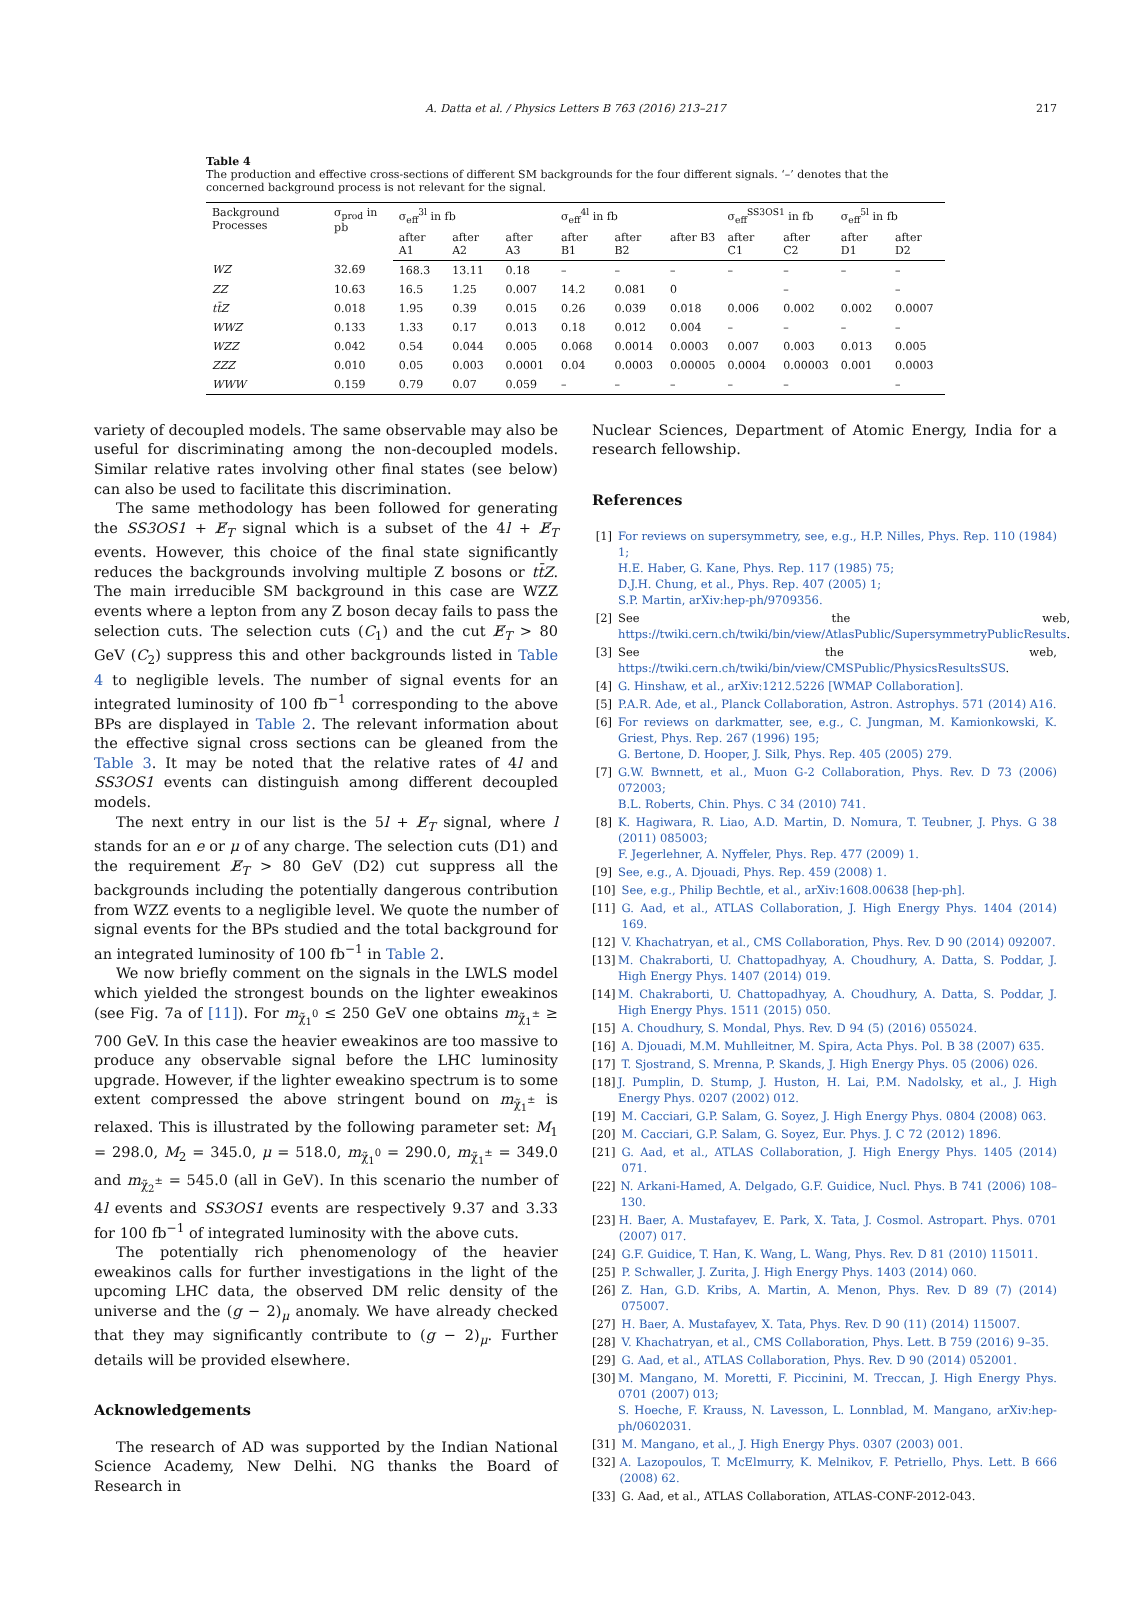A. Datta et al. / Physics Letters B 763 (2016) 213–217 217
Table 4
The production and effective cross-sections of different SM backgrounds for the four different signals. ‘–’ denotes that the concerned background process is not relevant for the signal.
| Background Processes | σ<sub>prod</sub> in pb | σ<sub>eff</sub><sup>3l</sup> in fb | | | σ<sub>eff</sub><sup>4l</sup> in fb | | | σ<sub>eff</sub><sup>SS3OS1</sup> in fb | | σ<sub>eff</sub><sup>5l</sup> in fb | |
| --- | --- | --- | --- | --- | --- | --- | --- | --- | --- | --- | --- |
| | | after A1 | after A2 | after A3 | after B1 | after B2 | after B3 | after C1 | after C2 | after D1 | after D2 |
| WZ | 32.69 | 168.3 | 13.11 | 0.18 | – | – | – | – | – | – | – |
| ZZ | 10.63 | 16.5 | 1.25 | 0.007 | 14.2 | 0.081 | 0 | | – | | – |
| tt̄Z | 0.018 | 1.95 | 0.39 | 0.015 | 0.26 | 0.039 | 0.018 | 0.006 | 0.002 | 0.002 | 0.0007 |
| WWZ | 0.133 | 1.33 | 0.17 | 0.013 | 0.18 | 0.012 | 0.004 | – | – | – | – |
| WZZ | 0.042 | 0.54 | 0.044 | 0.005 | 0.068 | 0.0014 | 0.0003 | 0.007 | 0.003 | 0.013 | 0.005 |
| ZZZ | 0.010 | 0.05 | 0.003 | 0.0001 | 0.04 | 0.0003 | 0.00005 | 0.0004 | 0.00003 | 0.001 | 0.0003 |
| WWW | 0.159 | 0.79 | 0.07 | 0.059 | – | – | – | – | – | | – |
variety of decoupled models. The same observable may also be useful for discriminating among the non-decoupled models. Similar relative rates involving other final states (see below) can also be used to facilitate this discrimination.
The same methodology has been followed for generating the SS3OS1 + E̸<sub>T</sub> signal which is a subset of the 4l + E̸<sub>T</sub> events. However, this choice of the final state significantly reduces the backgrounds involving multiple Z bosons or tt̄Z. The main irreducible SM background in this case are WZZ events where a lepton from any Z boson decay fails to pass the selection cuts. The selection cuts (C<sub>1</sub>) and the cut E̸<sub>T</sub> > 80 GeV (C<sub>2</sub>) suppress this and other backgrounds listed in Table 4 to negligible levels. The number of signal events for an integrated luminosity of 100 fb<sup>−1</sup> corresponding to the above BPs are displayed in Table 2. The relevant information about the effective signal cross sections can be gleaned from the Table 3. It may be noted that the relative rates of 4l and SS3OS1 events can distinguish among different decoupled models.
The next entry in our list is the 5l + E̸<sub>T</sub> signal, where l stands for an e or μ of any charge. The selection cuts (D1) and the requirement E̸<sub>T</sub> > 80 GeV (D2) cut suppress all the backgrounds including the potentially dangerous contribution from WZZ events to a negligible level. We quote the number of signal events for the BPs studied and the total background for an integrated luminosity of 100 fb<sup>−1</sup> in Table 2.
We now briefly comment on the signals in the LWLS model which yielded the strongest bounds on the lighter eweakinos (see Fig. 7a of [11]). For m<sub>χ̃<sub>1</sub><sup>0</sup></sub> ≤ 250 GeV one obtains m<sub>χ̃<sub>1</sub><sup>±</sup></sub> ≥ 700 GeV. In this case the heavier eweakinos are too massive to produce any observable signal before the LHC luminosity upgrade. However, if the lighter eweakino spectrum is to some extent compressed the above stringent bound on m<sub>χ̃<sub>1</sub><sup>±</sup></sub> is relaxed. This is illustrated by the following parameter set: M<sub>1</sub> = 298.0, M<sub>2</sub> = 345.0, μ = 518.0, m<sub>χ̃<sub>1</sub><sup>0</sup></sub> = 290.0, m<sub>χ̃<sub>1</sub><sup>±</sup></sub> = 349.0 and m<sub>χ̃<sub>2</sub><sup>±</sup></sub> = 545.0 (all in GeV). In this scenario the number of 4l events and SS3OS1 events are respectively 9.37 and 3.33 for 100 fb<sup>−1</sup> of integrated luminosity with the above cuts.
The potentially rich phenomenology of the heavier eweakinos calls for further investigations in the light of the upcoming LHC data, the observed DM relic density of the universe and the (g − 2)<sub>μ</sub> anomaly. We have already checked that they may significantly contribute to (g − 2)<sub>μ</sub>. Further details will be provided elsewhere.
Acknowledgements
The research of AD was supported by the Indian National Science Academy, New Delhi. NG thanks the Board of Research in
Nuclear Sciences, Department of Atomic Energy, India for a research fellowship.
References
[1] For reviews on supersymmetry, see, e.g., H.P. Nilles, Phys. Rep. 110 (1984) 1;
H.E. Haber, G. Kane, Phys. Rep. 117 (1985) 75;
D.J.H. Chung, et al., Phys. Rep. 407 (2005) 1;
S.P. Martin, arXiv:hep-ph/9709356.
[2] See the web, https://twiki.cern.ch/twiki/bin/view/AtlasPublic/SupersymmetryPublicResults.
[3] See the web, https://twiki.cern.ch/twiki/bin/view/CMSPublic/PhysicsResultsSUS.
[4] G. Hinshaw, et al., arXiv:1212.5226 [WMAP Collaboration].
[5] P.A.R. Ade, et al., Planck Collaboration, Astron. Astrophys. 571 (2014) A16.
[6] For reviews on darkmatter, see, e.g., C. Jungman, M. Kamionkowski, K. Griest, Phys. Rep. 267 (1996) 195;
G. Bertone, D. Hooper, J. Silk, Phys. Rep. 405 (2005) 279.
[7] G.W. Bwnnett, et al., Muon G-2 Collaboration, Phys. Rev. D 73 (2006) 072003;
B.L. Roberts, Chin. Phys. C 34 (2010) 741.
[8] K. Hagiwara, R. Liao, A.D. Martin, D. Nomura, T. Teubner, J. Phys. G 38 (2011) 085003;
F. Jegerlehner, A. Nyffeler, Phys. Rep. 477 (2009) 1.
[9] See, e.g., A. Djouadi, Phys. Rep. 459 (2008) 1.
[10] See, e.g., Philip Bechtle, et al., arXiv:1608.00638 [hep-ph].
[11] G. Aad, et al., ATLAS Collaboration, J. High Energy Phys. 1404 (2014) 169.
[12] V. Khachatryan, et al., CMS Collaboration, Phys. Rev. D 90 (2014) 092007.
[13] M. Chakraborti, U. Chattopadhyay, A. Choudhury, A. Datta, S. Poddar, J. High Energy Phys. 1407 (2014) 019.
[14] M. Chakraborti, U. Chattopadhyay, A. Choudhury, A. Datta, S. Poddar, J. High Energy Phys. 1511 (2015) 050.
[15] A. Choudhury, S. Mondal, Phys. Rev. D 94 (5) (2016) 055024.
[16] A. Djouadi, M.M. Muhlleitner, M. Spira, Acta Phys. Pol. B 38 (2007) 635.
[17] T. Sjostrand, S. Mrenna, P. Skands, J. High Energy Phys. 05 (2006) 026.
[18] J. Pumplin, D. Stump, J. Huston, H. Lai, P.M. Nadolsky, et al., J. High Energy Phys. 0207 (2002) 012.
[19] M. Cacciari, G.P. Salam, G. Soyez, J. High Energy Phys. 0804 (2008) 063.
[20] M. Cacciari, G.P. Salam, G. Soyez, Eur. Phys. J. C 72 (2012) 1896.
[21] G. Aad, et al., ATLAS Collaboration, J. High Energy Phys. 1405 (2014) 071.
[22] N. Arkani-Hamed, A. Delgado, G.F. Guidice, Nucl. Phys. B 741 (2006) 108–130.
[23] H. Baer, A. Mustafayev, E. Park, X. Tata, J. Cosmol. Astropart. Phys. 0701 (2007) 017.
[24] G.F. Guidice, T. Han, K. Wang, L. Wang, Phys. Rev. D 81 (2010) 115011.
[25] P. Schwaller, J. Zurita, J. High Energy Phys. 1403 (2014) 060.
[26] Z. Han, G.D. Kribs, A. Martin, A. Menon, Phys. Rev. D 89 (7) (2014) 075007.
[27] H. Baer, A. Mustafayev, X. Tata, Phys. Rev. D 90 (11) (2014) 115007.
[28] V. Khachatryan, et al., CMS Collaboration, Phys. Lett. B 759 (2016) 9–35.
[29] G. Aad, et al., ATLAS Collaboration, Phys. Rev. D 90 (2014) 052001.
[30] M. Mangano, M. Moretti, F. Piccinini, M. Treccan, J. High Energy Phys. 0701 (2007) 013;
S. Hoeche, F. Krauss, N. Lavesson, L. Lonnblad, M. Mangano, arXiv:hep-ph/0602031.
[31] M. Mangano, et al., J. High Energy Phys. 0307 (2003) 001.
[32] A. Lazopoulos, T. McElmurry, K. Melnikov, F. Petriello, Phys. Lett. B 666 (2008) 62.
[33] G. Aad, et al., ATLAS Collaboration, ATLAS-CONF-2012-043.